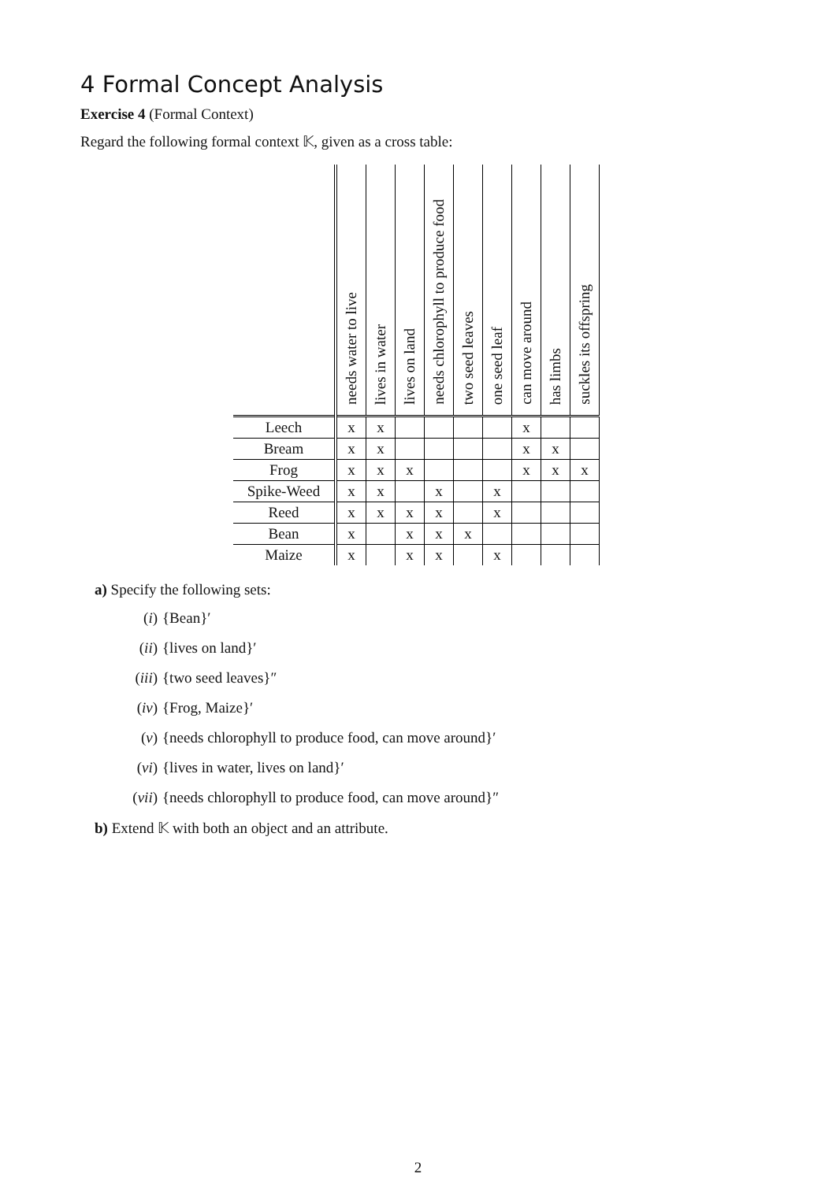4 Formal Concept Analysis
Exercise 4 (Formal Context)
Regard the following formal context 𝕂, given as a cross table:
| | needs water to live | lives in water | lives on land | needs chlorophyll to produce food | two seed leaves | one seed leaf | can move around | has limbs | suckles its offspring |
| --- | --- | --- | --- | --- | --- | --- | --- | --- | --- |
| Leech | x | x | | | | | x | | |
| Bream | x | x | | | | | x | x | |
| Frog | x | x | x | | | | x | x | x |
| Spike-Weed | x | x | | x | | x | | | |
| Reed | x | x | x | x | | x | | | |
| Bean | x | | x | x | x | | | | |
| Maize | x | | x | x | | x | | | |
a) Specify the following sets:
(i) {Bean}′
(ii) {lives on land}′
(iii) {two seed leaves}″
(iv) {Frog, Maize}′
(v) {needs chlorophyll to produce food, can move around}′
(vi) {lives in water, lives on land}′
(vii) {needs chlorophyll to produce food, can move around}″
b) Extend 𝕂 with both an object and an attribute.
2